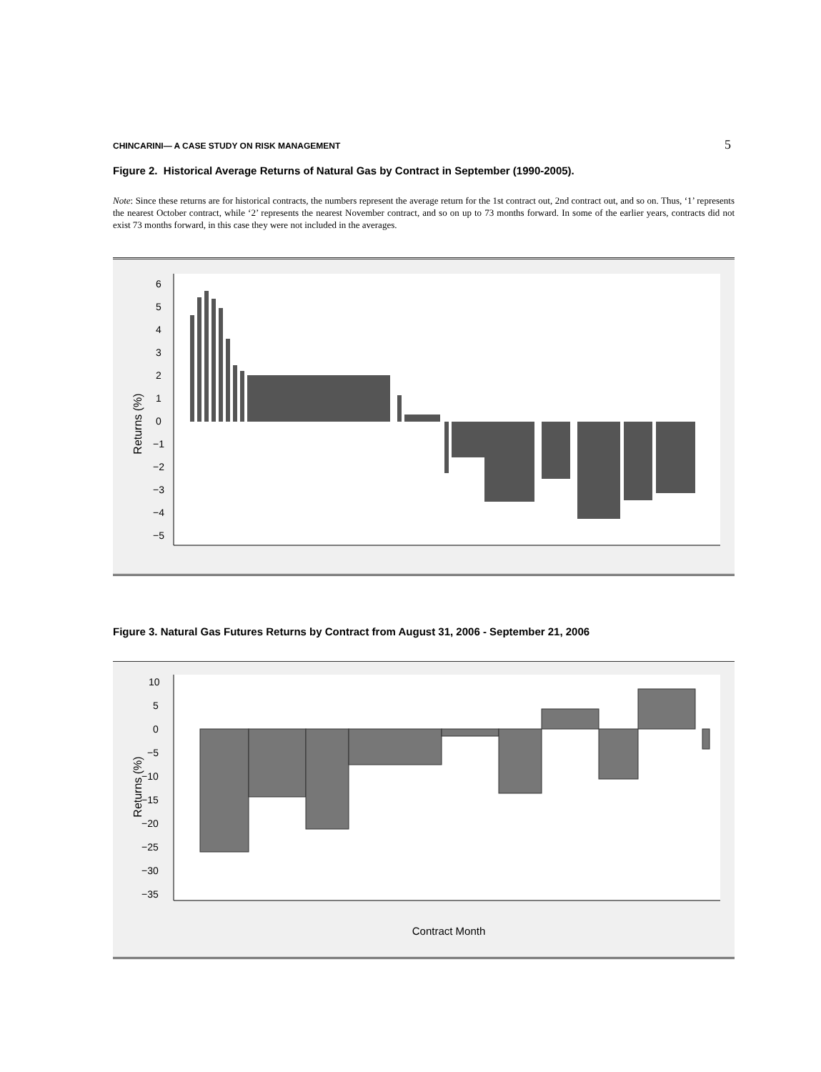CHINCARINI— A CASE STUDY ON RISK MANAGEMENT 5
Figure 2. Historical Average Returns of Natural Gas by Contract in September (1990-2005).
Note: Since these returns are for historical contracts, the numbers represent the average return for the 1st contract out, 2nd contract out, and so on. Thus, ‘1’ represents the nearest October contract, while ‘2’ represents the nearest November contract, and so on up to 73 months forward. In some of the earlier years, contracts did not exist 73 months forward, in this case they were not included in the averages.
Returns (%)
6
5
4
3
2
1
0
−1
−2
−3
−4
−5
Figure 3. Natural Gas Futures Returns by Contract from August 31, 2006 - September 21, 2006
Returns (%)
10
5
0
−5
−10
−15
−20
−25
−30
−35
Contract Month